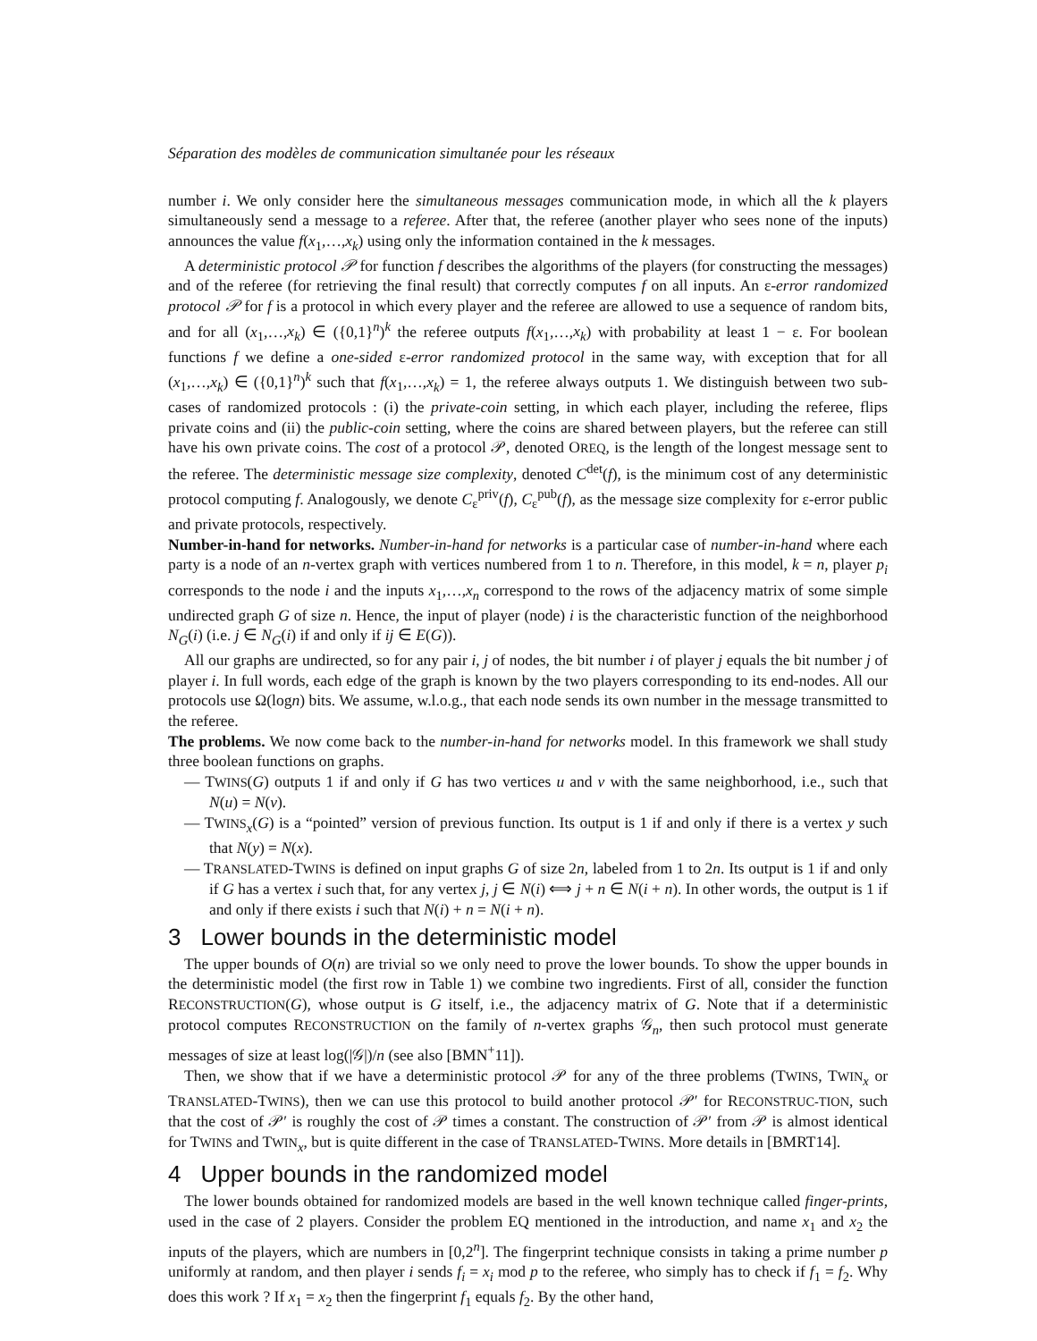Séparation des modèles de communication simultanée pour les réseaux
number i. We only consider here the simultaneous messages communication mode, in which all the k players simultaneously send a message to a referee. After that, the referee (another player who sees none of the inputs) announces the value f(x<sub>1</sub>,…,x<sub>k</sub>) using only the information contained in the k messages.
A deterministic protocol 𝒫 for function f describes the algorithms of the players (for constructing the messages) and of the referee (for retrieving the final result) that correctly computes f on all inputs. An ε-error randomized protocol 𝒫 for f is a protocol in which every player and the referee are allowed to use a sequence of random bits, and for all (x<sub>1</sub>,…,x<sub>k</sub>) ∈ ({0,1}<sup>n</sup>)<sup>k</sup> the referee outputs f(x<sub>1</sub>,…,x<sub>k</sub>) with probability at least 1 − ε. For boolean functions f we define a one-sided ε-error randomized protocol in the same way, with exception that for all (x<sub>1</sub>,…,x<sub>k</sub>) ∈ ({0,1}<sup>n</sup>)<sup>k</sup> such that f(x<sub>1</sub>,…,x<sub>k</sub>) = 1, the referee always outputs 1. We distinguish between two sub-cases of randomized protocols : (i) the private-coin setting, in which each player, including the referee, flips private coins and (ii) the public-coin setting, where the coins are shared between players, but the referee can still have his own private coins. The cost of a protocol 𝒫, denoted OREQ, is the length of the longest message sent to the referee. The deterministic message size complexity, denoted C<sup>det</sup>(f), is the minimum cost of any deterministic protocol computing f. Analogously, we denote C<sub>ε</sub><sup>priv</sup>(f), C<sub>ε</sub><sup>pub</sup>(f), as the message size complexity for ε-error public and private protocols, respectively.
Number-in-hand for networks. Number-in-hand for networks is a particular case of number-in-hand where each party is a node of an n-vertex graph with vertices numbered from 1 to n. Therefore, in this model, k = n, player p<sub>i</sub> corresponds to the node i and the inputs x<sub>1</sub>,…,x<sub>n</sub> correspond to the rows of the adjacency matrix of some simple undirected graph G of size n. Hence, the input of player (node) i is the characteristic function of the neighborhood N<sub>G</sub>(i) (i.e. j ∈ N<sub>G</sub>(i) if and only if ij ∈ E(G)).
All our graphs are undirected, so for any pair i, j of nodes, the bit number i of player j equals the bit number j of player i. In full words, each edge of the graph is known by the two players corresponding to its end-nodes. All our protocols use Ω(logn) bits. We assume, w.l.o.g., that each node sends its own number in the message transmitted to the referee.
The problems. We now come back to the number-in-hand for networks model. In this framework we shall study three boolean functions on graphs.
— TWINS(G) outputs 1 if and only if G has two vertices u and v with the same neighborhood, i.e., such that N(u) = N(v).
— TWINS<sub>x</sub>(G) is a “pointed” version of previous function. Its output is 1 if and only if there is a vertex y such that N(y) = N(x).
— TRANSLATED-TWINS is defined on input graphs G of size 2n, labeled from 1 to 2n. Its output is 1 if and only if G has a vertex i such that, for any vertex j, j ∈ N(i) ⟺ j + n ∈ N(i + n). In other words, the output is 1 if and only if there exists i such that N(i) + n = N(i + n).
3 Lower bounds in the deterministic model
The upper bounds of O(n) are trivial so we only need to prove the lower bounds. To show the upper bounds in the deterministic model (the first row in Table 1) we combine two ingredients. First of all, consider the function RECONSTRUCTION(G), whose output is G itself, i.e., the adjacency matrix of G. Note that if a deterministic protocol computes RECONSTRUCTION on the family of n-vertex graphs 𝒢<sub>n</sub>, then such protocol must generate messages of size at least log(|𝒢|)/n (see also [BMN<sup>+</sup>11]).
Then, we show that if we have a deterministic protocol 𝒫 for any of the three problems (TWINS, TWIN<sub>x</sub> or TRANSLATED-TWINS), then we can use this protocol to build another protocol 𝒫′ for RECONSTRUC-TION, such that the cost of 𝒫′ is roughly the cost of 𝒫 times a constant. The construction of 𝒫′ from 𝒫 is almost identical for TWINS and TWIN<sub>x</sub>, but is quite different in the case of TRANSLATED-TWINS. More details in [BMRT14].
4 Upper bounds in the randomized model
The lower bounds obtained for randomized models are based in the well known technique called finger-prints, used in the case of 2 players. Consider the problem EQ mentioned in the introduction, and name x<sub>1</sub> and x<sub>2</sub> the inputs of the players, which are numbers in [0,2<sup>n</sup>]. The fingerprint technique consists in taking a prime number p uniformly at random, and then player i sends f<sub>i</sub> = x<sub>i</sub> mod p to the referee, who simply has to check if f<sub>1</sub> = f<sub>2</sub>. Why does this work ? If x<sub>1</sub> = x<sub>2</sub> then the fingerprint f<sub>1</sub> equals f<sub>2</sub>. By the other hand,